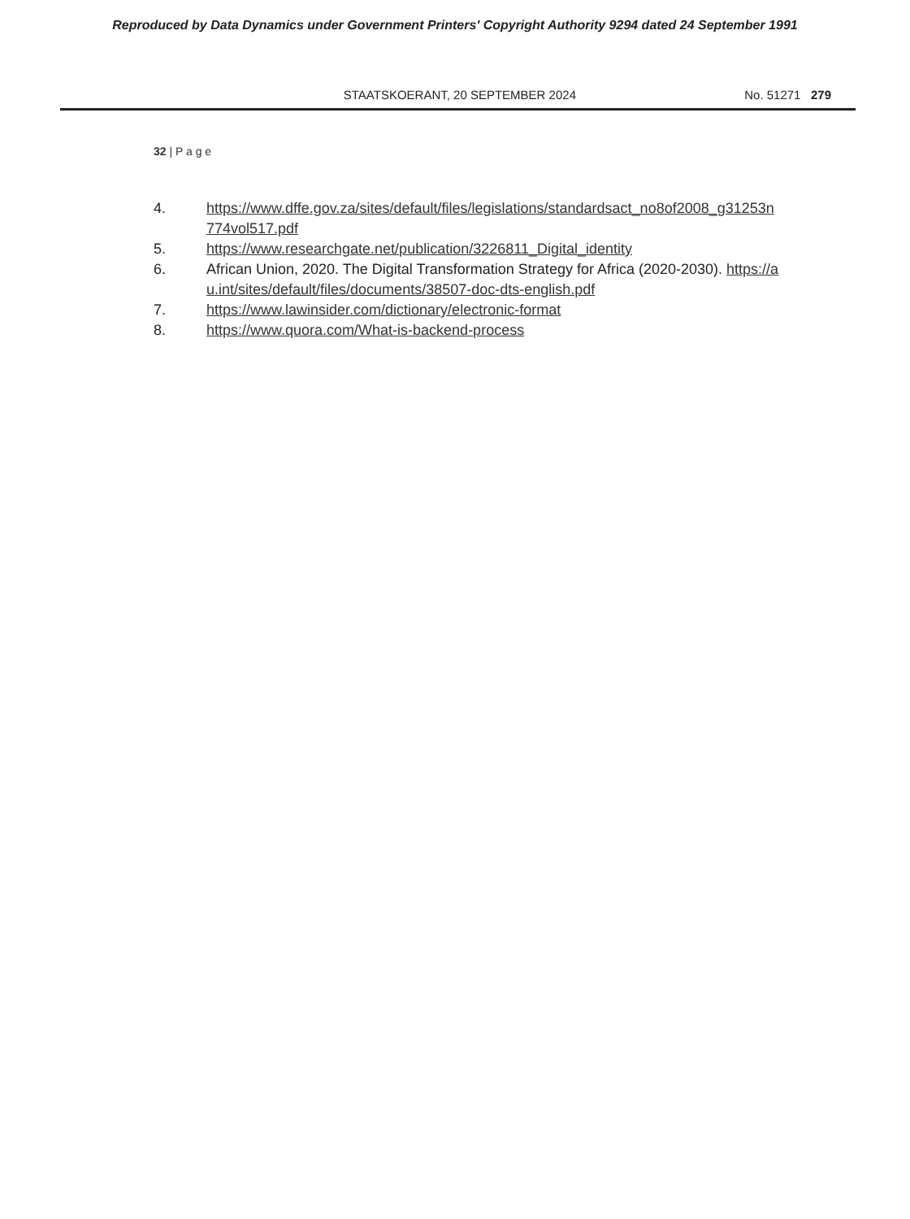Reproduced by Data Dynamics under Government Printers' Copyright Authority 9294 dated 24 September 1991
STAATSKOERANT, 20 SEPTEMBER 2024 No. 51271 279
32 | P a g e
4. https://www.dffe.gov.za/sites/default/files/legislations/standardsact_no8of2008_g31253n774vol517.pdf
5. https://www.researchgate.net/publication/3226811_Digital_identity
6. African Union, 2020. The Digital Transformation Strategy for Africa (2020-2030). https://au.int/sites/default/files/documents/38507-doc-dts-english.pdf
7. https://www.lawinsider.com/dictionary/electronic-format
8. https://www.quora.com/What-is-backend-process